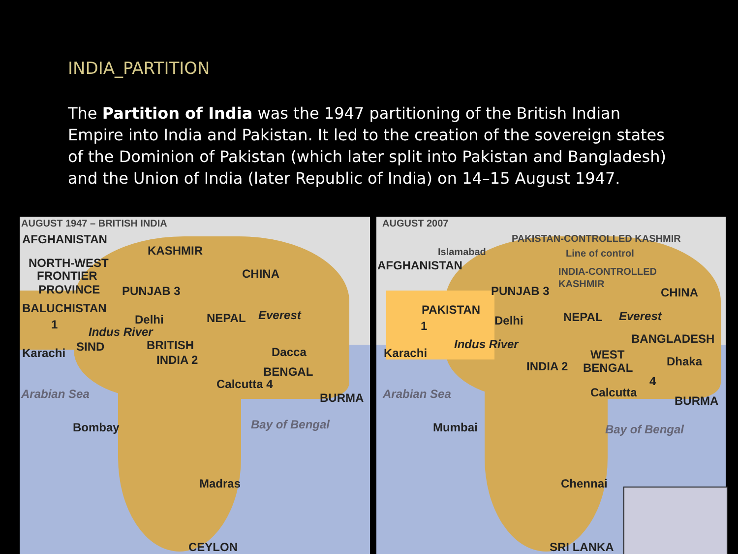INDIA_PARTITION
The Partition of India was the 1947 partitioning of the British Indian Empire into India and Pakistan. It led to the creation of the sovereign states of the Dominion of Pakistan (which later split into Pakistan and Bangladesh) and the Union of India (later Republic of India) on 14–15 August 1947.
AUGUST 1947 – BRITISH INDIA
AFGHANISTAN
KASHMIR
NORTH-WEST
FRONTIER
PROVINCE
CHINA
PUNJAB 3
BALUCHISTAN
Delhi NEPAL Everest
1
Indus River
Karachi SIND BRITISH
INDIA 2
Dacca
BENGAL
Calcutta 4
Arabian Sea BURMA
Bombay Bay of Bengal
Madras
CEYLON
AUGUST 2007
PAKISTAN-CONTROLLED KASHMIR
Islamabad Line of control
AFGHANISTAN INDIA-CONTROLLED
KASHMIR
PUNJAB 3 CHINA
PAKISTAN
Delhi NEPAL Everest
1
BANGLADESH Indus River
Karachi WEST Dhaka INDIA 2 BENGAL
4
Calcutta Arabian Sea BURMA
Mumbai Bay of Bengal
Chennai
SRI LANKA